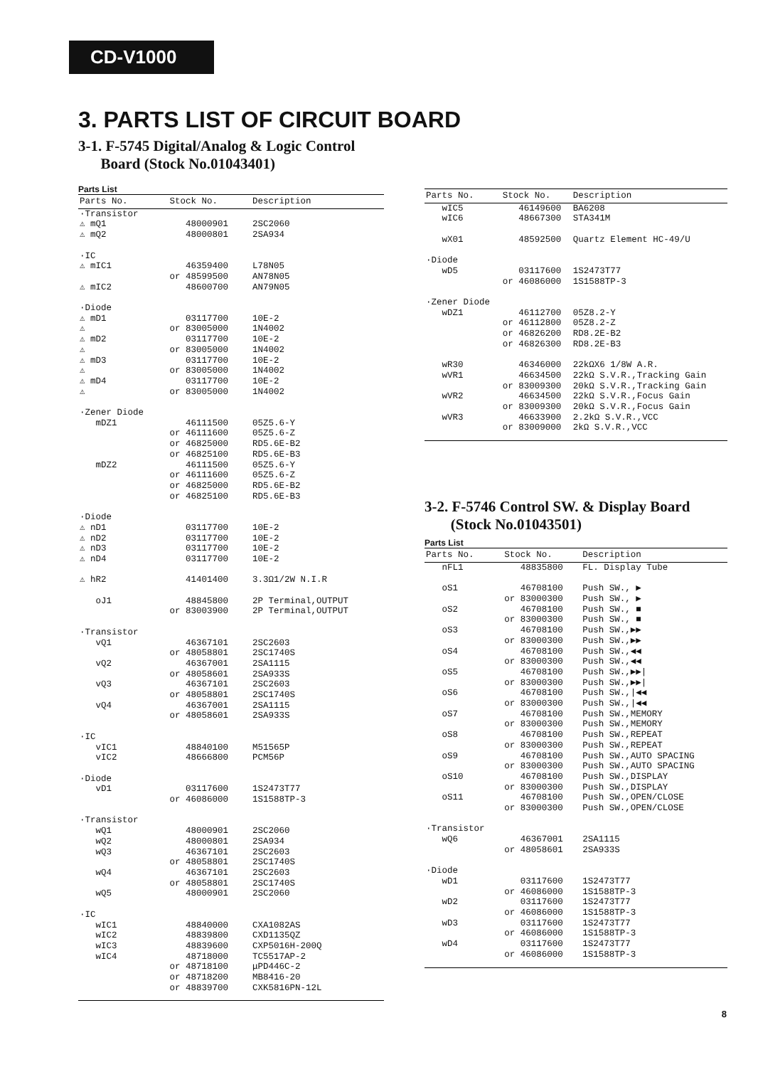CD-V1000
3. PARTS LIST OF CIRCUIT BOARD
3-1. F-5745 Digital/Analog & Logic Control
Board (Stock No.01043401)
Parts List
| Parts No. | Stock No. | Description |
| --- | --- | --- |
| ·Transistor | | |
| ⚠ mQ1 | 48000901 | 2SC2060 |
| ⚠ mQ2 | 48000801 | 2SA934 |
| ·IC | | |
| ⚠ mIC1 | 46359400 | L78N05 |
| | or 48599500 | AN78N05 |
| ⚠ mIC2 | 48600700 | AN79N05 |
| ·Diode | | |
| ⚠ mD1 | 03117700 | 10E-2 |
| ⚠ | or 83005000 | 1N4002 |
| ⚠ mD2 | 03117700 | 10E-2 |
| ⚠ | or 83005000 | 1N4002 |
| ⚠ mD3 | 03117700 | 10E-2 |
| ⚠ | or 83005000 | 1N4002 |
| ⚠ mD4 | 03117700 | 10E-2 |
| ⚠ | or 83005000 | 1N4002 |
| ·Zener Diode | | |
| mDZ1 | 46111500 | 05Z5.6-Y |
| | or 46111600 | 05Z5.6-Z |
| | or 46825000 | RD5.6E-B2 |
| | or 46825100 | RD5.6E-B3 |
| mDZ2 | 46111500 | 05Z5.6-Y |
| | or 46111600 | 05Z5.6-Z |
| | or 46825000 | RD5.6E-B2 |
| | or 46825100 | RD5.6E-B3 |
| ·Diode | | |
| ⚠ nD1 | 03117700 | 10E-2 |
| ⚠ nD2 | 03117700 | 10E-2 |
| ⚠ nD3 | 03117700 | 10E-2 |
| ⚠ nD4 | 03117700 | 10E-2 |
| ⚠ hR2 | 41401400 | 3.3Ω1/2W N.I.R |
| oJ1 | 48845800 | 2P Terminal,OUTPUT |
| | or 83003900 | 2P Terminal,OUTPUT |
| ·Transistor | | |
| vQ1 | 46367101 | 2SC2603 |
| | or 48058801 | 2SC1740S |
| vQ2 | 46367001 | 2SA1115 |
| | or 48058601 | 2SA933S |
| vQ3 | 46367101 | 2SC2603 |
| | or 48058801 | 2SC1740S |
| vQ4 | 46367001 | 2SA1115 |
| | or 48058601 | 2SA933S |
| ·IC | | |
| vIC1 | 48840100 | M51565P |
| vIC2 | 48666800 | PCM56P |
| ·Diode | | |
| vD1 | 03117600 | 1S2473T77 |
| | or 46086000 | 1S1588TP-3 |
| ·Transistor | | |
| wQ1 | 48000901 | 2SC2060 |
| wQ2 | 48000801 | 2SA934 |
| wQ3 | 46367101 | 2SC2603 |
| | or 48058801 | 2SC1740S |
| wQ4 | 46367101 | 2SC2603 |
| | or 48058801 | 2SC1740S |
| wQ5 | 48000901 | 2SC2060 |
| ·IC | | |
| wIC1 | 48840000 | CXA1082AS |
| wIC2 | 48839800 | CXD1135QZ |
| wIC3 | 48839600 | CXP5016H-200Q |
| wIC4 | 48718000 | TC5517AP-2 |
| | or 48718100 | μPD446C-2 |
| | or 48718200 | MB8416-20 |
| | or 48839700 | CXK5816PN-12L |
| Parts No. | Stock No. | Description |
| --- | --- | --- |
| wIC5 | 46149600 | BA6208 |
| wIC6 | 48667300 | STA341M |
| wX01 | 48592500 | Quartz Element HC-49/U |
| ·Diode | | |
| wD5 | 03117600 | 1S2473T77 |
| | or 46086000 | 1S1588TP-3 |
| ·Zener Diode | | |
| wDZ1 | 46112700 | 05Z8.2-Y |
| | or 46112800 | 05Z8.2-Z |
| | or 46826200 | RD8.2E-B2 |
| | or 46826300 | RD8.2E-B3 |
| wR30 | 46346000 | 22kΩX6 1/8W A.R. |
| wVR1 | 46634500 | 22kΩ S.V.R.,Tracking Gain |
| | or 83009300 | 20kΩ S.V.R.,Tracking Gain |
| wVR2 | 46634500 | 22kΩ S.V.R.,Focus Gain |
| | or 83009300 | 20kΩ S.V.R.,Focus Gain |
| wVR3 | 46633900 | 2.2kΩ S.V.R.,VCC |
| | or 83009000 | 2kΩ S.V.R.,VCC |
3-2. F-5746 Control SW. & Display Board
(Stock No.01043501)
Parts List
| Parts No. | Stock No. | Description |
| --- | --- | --- |
| nFL1 | 48835800 | FL. Display Tube |
| oS1 | 46708100 | Push SW., ▶ |
| | or 83000300 | Push SW., ▶ |
| oS2 | 46708100 | Push SW., ■ |
| | or 83000300 | Push SW., ■ |
| oS3 | 46708100 | Push SW.,▶▶ |
| | or 83000300 | Push SW.,▶▶ |
| oS4 | 46708100 | Push SW.,◀◀ |
| | or 83000300 | Push SW.,◀◀ |
| oS5 | 46708100 | Push SW.,▶▶/ |
| | or 83000300 | Push SW.,▶▶/ |
| oS6 | 46708100 | Push SW.,/◀◀ |
| | or 83000300 | Push SW.,/◀◀ |
| oS7 | 46708100 | Push SW.,MEMORY |
| | or 83000300 | Push SW.,MEMORY |
| oS8 | 46708100 | Push SW.,REPEAT |
| | or 83000300 | Push SW.,REPEAT |
| oS9 | 46708100 | Push SW.,AUTO SPACING |
| | or 83000300 | Push SW.,AUTO SPACING |
| oS10 | 46708100 | Push SW.,DISPLAY |
| | or 83000300 | Push SW.,DISPLAY |
| oS11 | 46708100 | Push SW.,OPEN/CLOSE |
| | or 83000300 | Push SW.,OPEN/CLOSE |
| ·Transistor | | |
| wQ6 | 46367001 | 2SA1115 |
| | or 48058601 | 2SA933S |
| ·Diode | | |
| wD1 | 03117600 | 1S2473T77 |
| | or 46086000 | 1S1588TP-3 |
| wD2 | 03117600 | 1S2473T77 |
| | or 46086000 | 1S1588TP-3 |
| wD3 | 03117600 | 1S2473T77 |
| | or 46086000 | 1S1588TP-3 |
| wD4 | 03117600 | 1S2473T77 |
| | or 46086000 | 1S1588TP-3 |
8